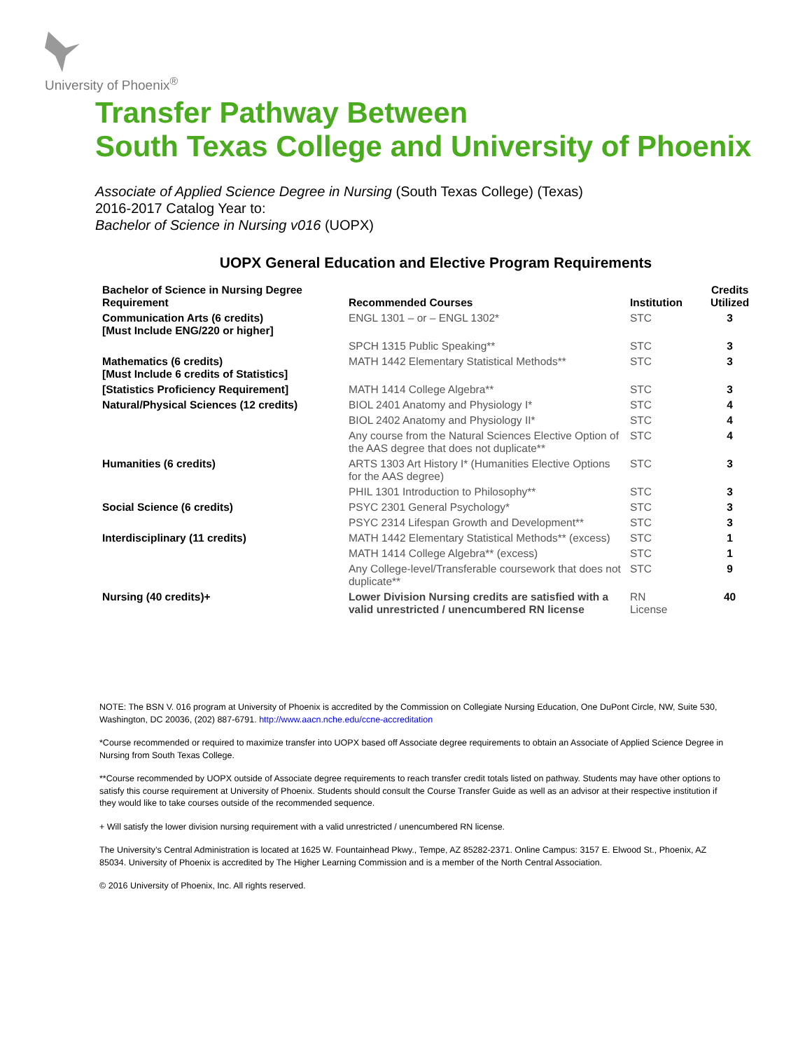University of Phoenix<sup>®</sup>
Transfer Pathway Between
South Texas College and University of Phoenix
Associate of Applied Science Degree in Nursing (South Texas College) (Texas)
2016-2017 Catalog Year to:
Bachelor of Science in Nursing v016 (UOPX)
UOPX General Education and Elective Program Requirements
| Bachelor of Science in Nursing Degree Requirement | Recommended Courses | Institution | Credits Utilized |
| --- | --- | --- | --- |
| Communication Arts (6 credits) [Must Include ENG/220 or higher] | ENGL 1301 – or – ENGL 1302* | STC | 3 |
| | SPCH 1315 Public Speaking** | STC | 3 |
| Mathematics (6 credits) [Must Include 6 credits of Statistics] | MATH 1442 Elementary Statistical Methods** | STC | 3 |
| [Statistics Proficiency Requirement] | MATH 1414 College Algebra** | STC | 3 |
| Natural/Physical Sciences (12 credits) | BIOL 2401 Anatomy and Physiology I* | STC | 4 |
| | BIOL 2402 Anatomy and Physiology II* | STC | 4 |
| | Any course from the Natural Sciences Elective Option of the AAS degree that does not duplicate** | STC | 4 |
| Humanities (6 credits) | ARTS 1303 Art History I* (Humanities Elective Options for the AAS degree) | STC | 3 |
| | PHIL 1301 Introduction to Philosophy** | STC | 3 |
| Social Science (6 credits) | PSYC 2301 General Psychology* | STC | 3 |
| | PSYC 2314 Lifespan Growth and Development** | STC | 3 |
| Interdisciplinary (11 credits) | MATH 1442 Elementary Statistical Methods** (excess) | STC | 1 |
| | MATH 1414 College Algebra** (excess) | STC | 1 |
| | Any College-level/Transferable coursework that does not duplicate** | STC | 9 |
| Nursing (40 credits)+ | Lower Division Nursing credits are satisfied with a valid unrestricted / unencumbered RN license | RN License | 40 |
NOTE: The BSN V. 016 program at University of Phoenix is accredited by the Commission on Collegiate Nursing Education, One DuPont Circle, NW, Suite 530, Washington, DC 20036, (202) 887-6791. http://www.aacn.nche.edu/ccne-accreditation
*Course recommended or required to maximize transfer into UOPX based off Associate degree requirements to obtain an Associate of Applied Science Degree in Nursing from South Texas College.
**Course recommended by UOPX outside of Associate degree requirements to reach transfer credit totals listed on pathway. Students may have other options to satisfy this course requirement at University of Phoenix. Students should consult the Course Transfer Guide as well as an advisor at their respective institution if they would like to take courses outside of the recommended sequence.
+ Will satisfy the lower division nursing requirement with a valid unrestricted / unencumbered RN license.
The University’s Central Administration is located at 1625 W. Fountainhead Pkwy., Tempe, AZ 85282-2371. Online Campus: 3157 E. Elwood St., Phoenix, AZ 85034. University of Phoenix is accredited by The Higher Learning Commission and is a member of the North Central Association.
© 2016 University of Phoenix, Inc. All rights reserved.